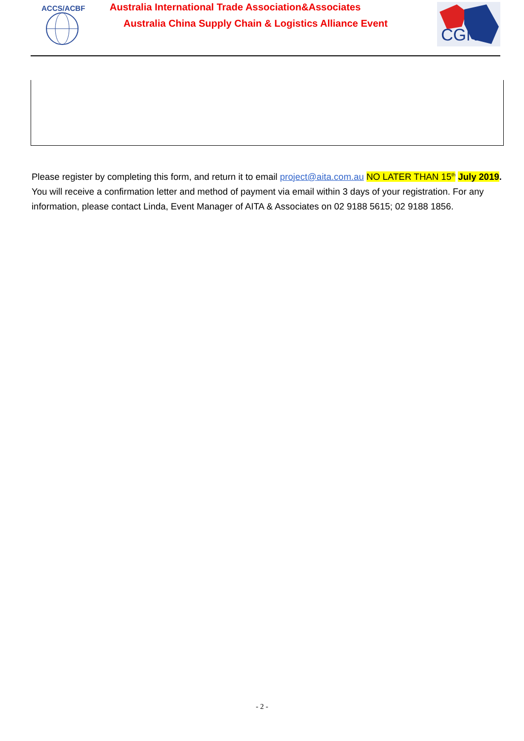ACCS/ACBF
Australia International Trade Association&Associates
Australia China Supply Chain & Logistics Alliance Event
CGN
Please register by completing this form, and return it to email project@aita.com.au NO LATER THAN 15<sup>th</sup> July 2019. You will receive a confirmation letter and method of payment via email within 3 days of your registration. For any information, please contact Linda, Event Manager of AITA & Associates on 02 9188 5615; 02 9188 1856.
- 2 -